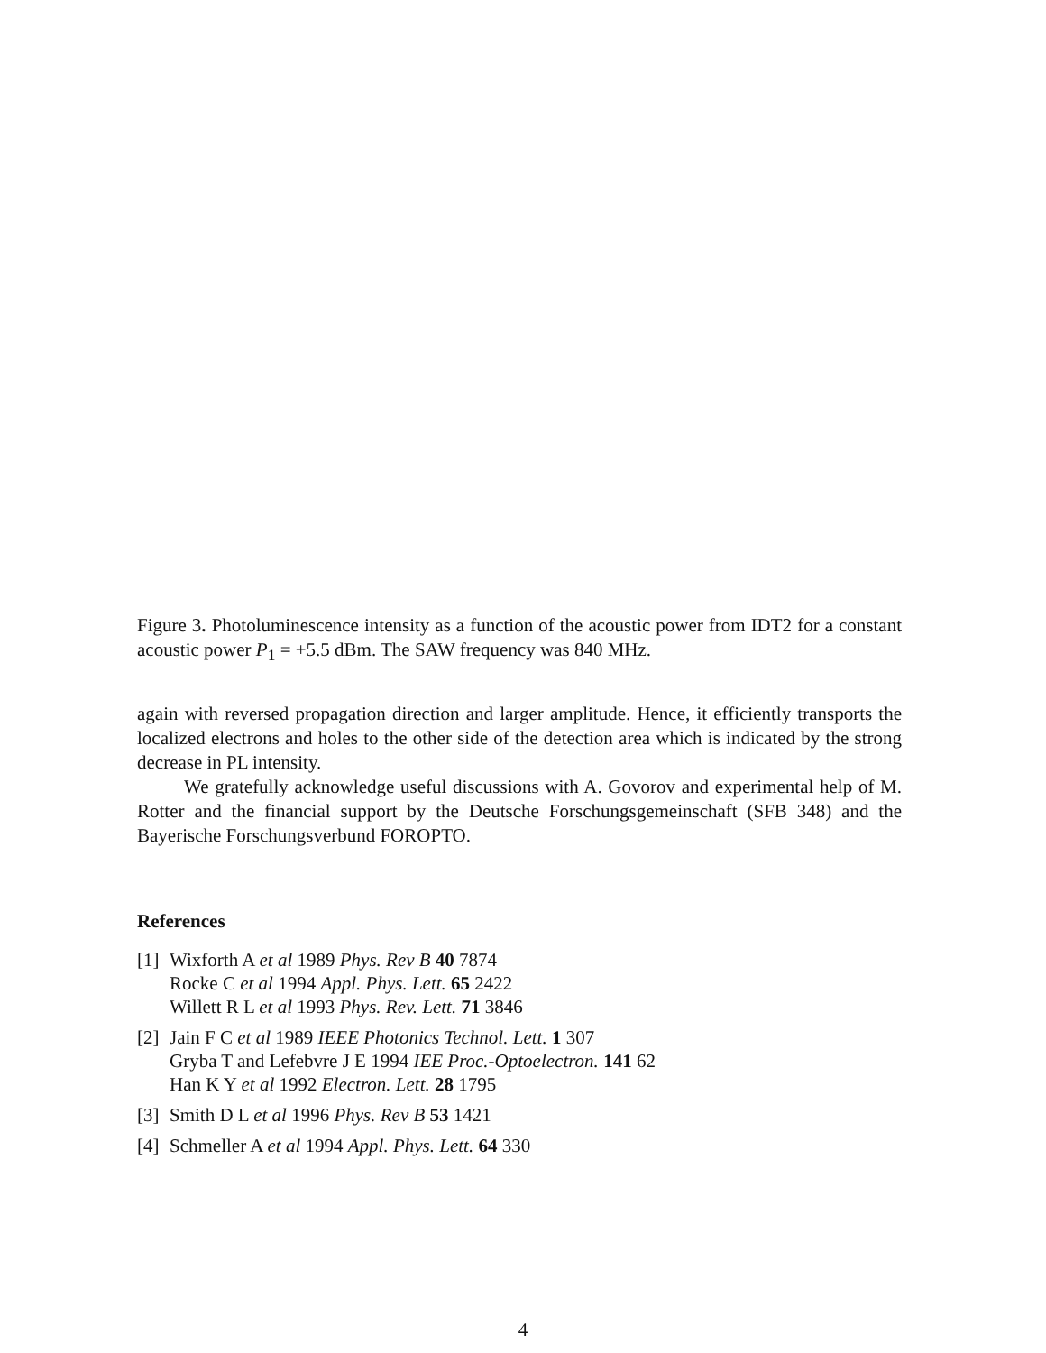Figure 3. Photoluminescence intensity as a function of the acoustic power from IDT2 for a constant acoustic power P<sub>1</sub> = +5.5 dBm. The SAW frequency was 840 MHz.
again with reversed propagation direction and larger amplitude. Hence, it efficiently transports the localized electrons and holes to the other side of the detection area which is indicated by the strong decrease in PL intensity.
We gratefully acknowledge useful discussions with A. Govorov and experimental help of M. Rotter and the financial support by the Deutsche Forschungsgemeinschaft (SFB 348) and the Bayerische Forschungsverbund FOROPTO.
References
[1] Wixforth A et al 1989 Phys. Rev B 40 7874
Rocke C et al 1994 Appl. Phys. Lett. 65 2422
Willett R L et al 1993 Phys. Rev. Lett. 71 3846
[2] Jain F C et al 1989 IEEE Photonics Technol. Lett. 1 307
Gryba T and Lefebvre J E 1994 IEE Proc.-Optoelectron. 141 62
Han K Y et al 1992 Electron. Lett. 28 1795
[3] Smith D L et al 1996 Phys. Rev B 53 1421
[4] Schmeller A et al 1994 Appl. Phys. Lett. 64 330
4